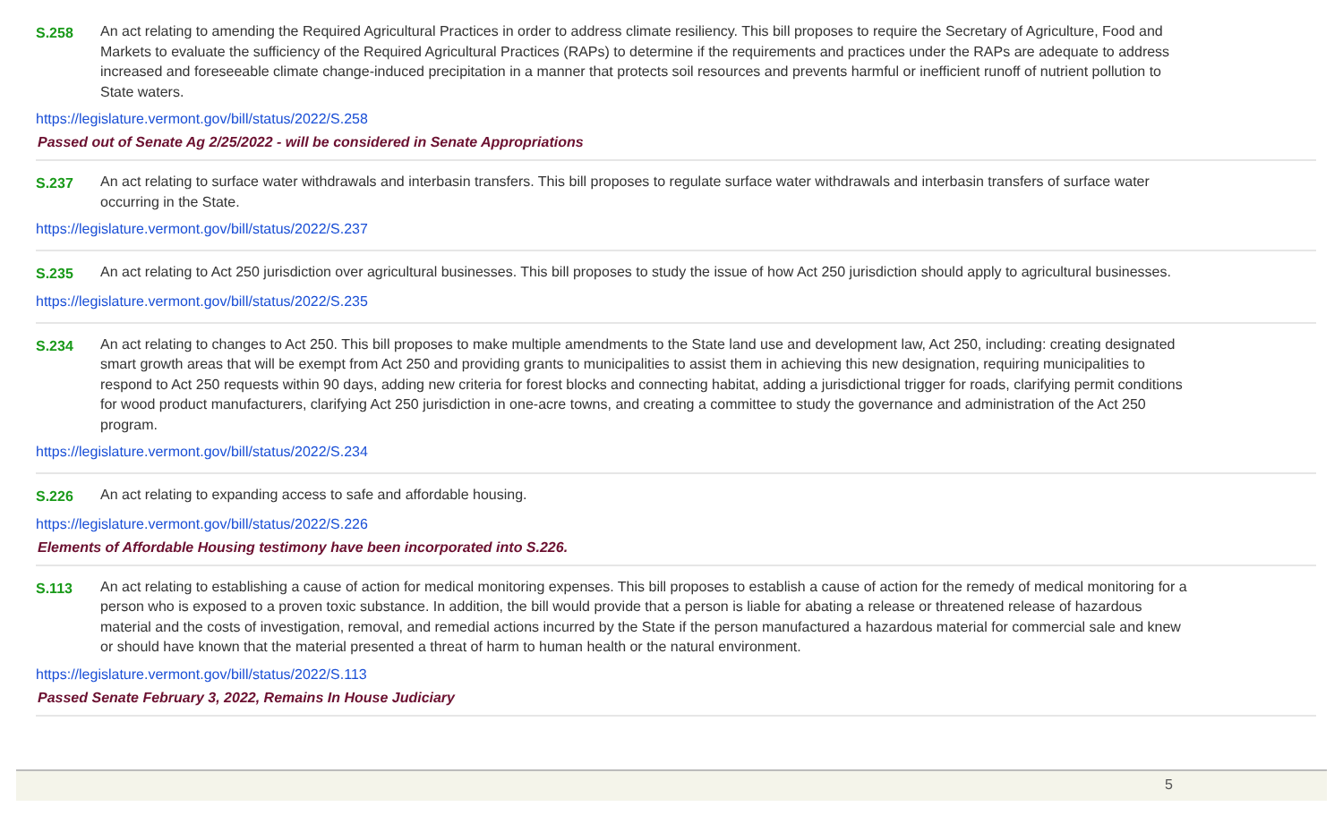S.258 An act relating to amending the Required Agricultural Practices in order to address climate resiliency. This bill proposes to require the Secretary of Agriculture, Food and Markets to evaluate the sufficiency of the Required Agricultural Practices (RAPs) to determine if the requirements and practices under the RAPs are adequate to address increased and foreseeable climate change-induced precipitation in a manner that protects soil resources and prevents harmful or inefficient runoff of nutrient pollution to State waters.
https://legislature.vermont.gov/bill/status/2022/S.258
Passed out of Senate Ag 2/25/2022 - will be considered in Senate Appropriations
S.237 An act relating to surface water withdrawals and interbasin transfers. This bill proposes to regulate surface water withdrawals and interbasin transfers of surface water occurring in the State.
https://legislature.vermont.gov/bill/status/2022/S.237
S.235 An act relating to Act 250 jurisdiction over agricultural businesses. This bill proposes to study the issue of how Act 250 jurisdiction should apply to agricultural businesses.
https://legislature.vermont.gov/bill/status/2022/S.235
S.234 An act relating to changes to Act 250. This bill proposes to make multiple amendments to the State land use and development law, Act 250, including: creating designated smart growth areas that will be exempt from Act 250 and providing grants to municipalities to assist them in achieving this new designation, requiring municipalities to respond to Act 250 requests within 90 days, adding new criteria for forest blocks and connecting habitat, adding a jurisdictional trigger for roads, clarifying permit conditions for wood product manufacturers, clarifying Act 250 jurisdiction in one-acre towns, and creating a committee to study the governance and administration of the Act 250 program.
https://legislature.vermont.gov/bill/status/2022/S.234
S.226 An act relating to expanding access to safe and affordable housing.
https://legislature.vermont.gov/bill/status/2022/S.226
Elements of Affordable Housing testimony have been incorporated into S.226.
S.113 An act relating to establishing a cause of action for medical monitoring expenses. This bill proposes to establish a cause of action for the remedy of medical monitoring for a person who is exposed to a proven toxic substance. In addition, the bill would provide that a person is liable for abating a release or threatened release of hazardous material and the costs of investigation, removal, and remedial actions incurred by the State if the person manufactured a hazardous material for commercial sale and knew or should have known that the material presented a threat of harm to human health or the natural environment.
https://legislature.vermont.gov/bill/status/2022/S.113
Passed Senate February 3, 2022, Remains In House Judiciary
5